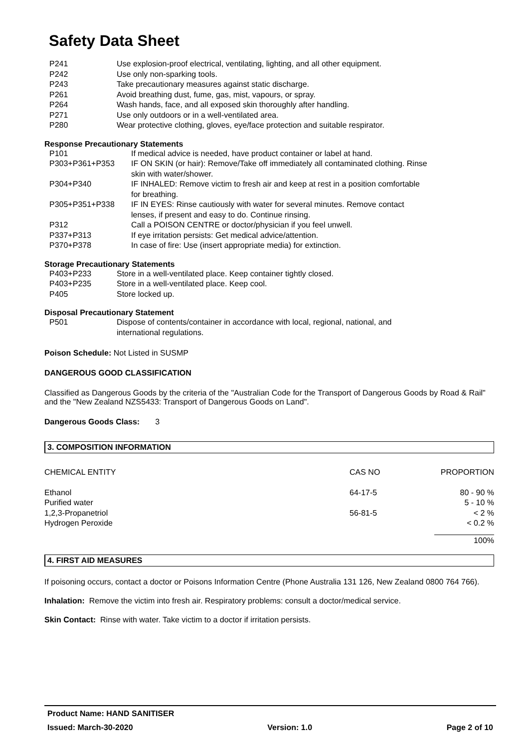Safety Data Sheet
| P241 | Use explosion-proof electrical, ventilating, lighting, and all other equipment. |
| P242 | Use only non-sparking tools. |
| P243 | Take precautionary measures against static discharge. |
| P261 | Avoid breathing dust, fume, gas, mist, vapours, or spray. |
| P264 | Wash hands, face, and all exposed skin thoroughly after handling. |
| P271 | Use only outdoors or in a well-ventilated area. |
| P280 | Wear protective clothing, gloves, eye/face protection and suitable respirator. |
Response Precautionary Statements
| P101 | If medical advice is needed, have product container or label at hand. |
| P303+P361+P353 | IF ON SKIN (or hair): Remove/Take off immediately all contaminated clothing. Rinse skin with water/shower. |
| P304+P340 | IF INHALED: Remove victim to fresh air and keep at rest in a position comfortable for breathing. |
| P305+P351+P338 | IF IN EYES: Rinse cautiously with water for several minutes. Remove contact lenses, if present and easy to do. Continue rinsing. |
| P312 | Call a POISON CENTRE or doctor/physician if you feel unwell. |
| P337+P313 | If eye irritation persists: Get medical advice/attention. |
| P370+P378 | In case of fire: Use (insert appropriate media) for extinction. |
Storage Precautionary Statements
| P403+P233 | Store in a well-ventilated place. Keep container tightly closed. |
| P403+P235 | Store in a well-ventilated place. Keep cool. |
| P405 | Store locked up. |
Disposal Precautionary Statement
| P501 | Dispose of contents/container in accordance with local, regional, national, and international regulations. |
Poison Schedule: Not Listed in SUSMP
DANGEROUS GOOD CLASSIFICATION
Classified as Dangerous Goods by the criteria of the "Australian Code for the Transport of Dangerous Goods by Road & Rail" and the "New Zealand NZS5433: Transport of Dangerous Goods on Land".
Dangerous Goods Class: 3
3. COMPOSITION INFORMATION
| CHEMICAL ENTITY | CAS NO | PROPORTION |
| Ethanol | 64-17-5 | 80 - 90 % |
| Purified water | | 5 - 10 % |
| 1,2,3-Propanetriol | 56-81-5 | < 2 % |
| Hydrogen Peroxide | | < 0.2 % |
| | | 100% |
4. FIRST AID MEASURES
If poisoning occurs, contact a doctor or Poisons Information Centre (Phone Australia 131 126, New Zealand 0800 764 766).
Inhalation: Remove the victim into fresh air. Respiratory problems: consult a doctor/medical service.
Skin Contact: Rinse with water. Take victim to a doctor if irritation persists.
Product Name: HAND SANITISER
Issued: March-30-2020 Version: 1.0 Page 2 of 10